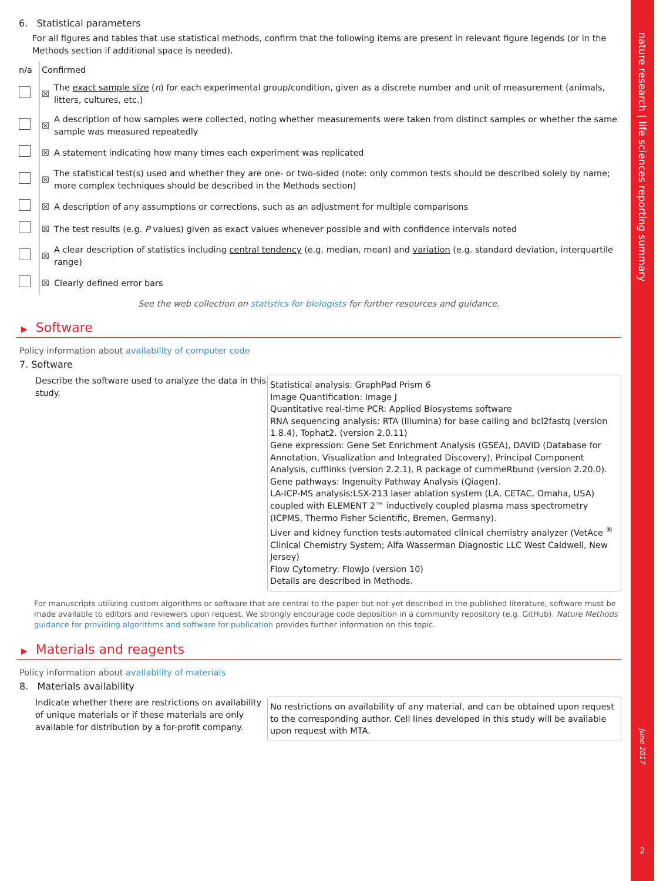6. Statistical parameters
For all figures and tables that use statistical methods, confirm that the following items are present in relevant figure legends (or in the Methods section if additional space is needed).
| n/a | Confirmed | |
| --- | --- | --- |
| | ☒ | The exact sample size ( n ) for each experimental group/condition, given as a discrete number and unit of measurement (animals, litters, cultures, etc.) |
| | ☒ | A description of how samples were collected, noting whether measurements were taken from distinct samples or whether the same sample was measured repeatedly |
| | ☒ | A statement indicating how many times each experiment was replicated |
| | ☒ | The statistical test(s) used and whether they are one- or two-sided (note: only common tests should be described solely by name; more complex techniques should be described in the Methods section) |
| | ☒ | A description of any assumptions or corrections, such as an adjustment for multiple comparisons |
| | ☒ | The test results (e.g. P values) given as exact values whenever possible and with confidence intervals noted |
| | ☒ | A clear description of statistics including central tendency (e.g. median, mean) and variation (e.g. standard deviation, interquartile range) |
| | ☒ | Clearly defined error bars |
See the web collection on statistics for biologists for further resources and guidance.
▶ Software
Policy information about availability of computer code
7. Software
Describe the software used to analyze the data in this study.
Statistical analysis: GraphPad Prism 6
Image Quantification: Image J
Quantitative real-time PCR: Applied Biosystems software
RNA sequencing analysis: RTA (Illumina) for base calling and bcl2fastq (version 1.8.4), Tophat2. (version 2.0.11)
Gene expression: Gene Set Enrichment Analysis (GSEA), DAVID (Database for Annotation, Visualization and Integrated Discovery), Principal Component Analysis, cufflinks (version 2.2.1), R package of cummeRbund (version 2.20.0).
Gene pathways: Ingenuity Pathway Analysis (Qiagen).
LA-ICP-MS analysis:LSX-213 laser ablation system (LA, CETAC, Omaha, USA) coupled with ELEMENT 2™ inductively coupled plasma mass spectrometry (ICPMS, Thermo Fisher Scientific, Bremen, Germany).
Liver and kidney function tests:automated clinical chemistry analyzer (VetAce <sup>®</sup> Clinical Chemistry System; Alfa Wasserman Diagnostic LLC West Caldwell, New Jersey)
Flow Cytometry: FlowJo (version 10)
Details are described in Methods.
For manuscripts utilizing custom algorithms or software that are central to the paper but not yet described in the published literature, software must be made available to editors and reviewers upon request. We strongly encourage code deposition in a community repository (e.g. GitHub). Nature Methods guidance for providing algorithms and software for publication provides further information on this topic.
▶ Materials and reagents
Policy information about availability of materials
8. Materials availability
Indicate whether there are restrictions on availability of unique materials or if these materials are only available for distribution by a for-profit company.
No restrictions on availability of any material, and can be obtained upon request to the corresponding author. Cell lines developed in this study will be available upon request with MTA.
nature research | life sciences reporting summary
June 2017
2